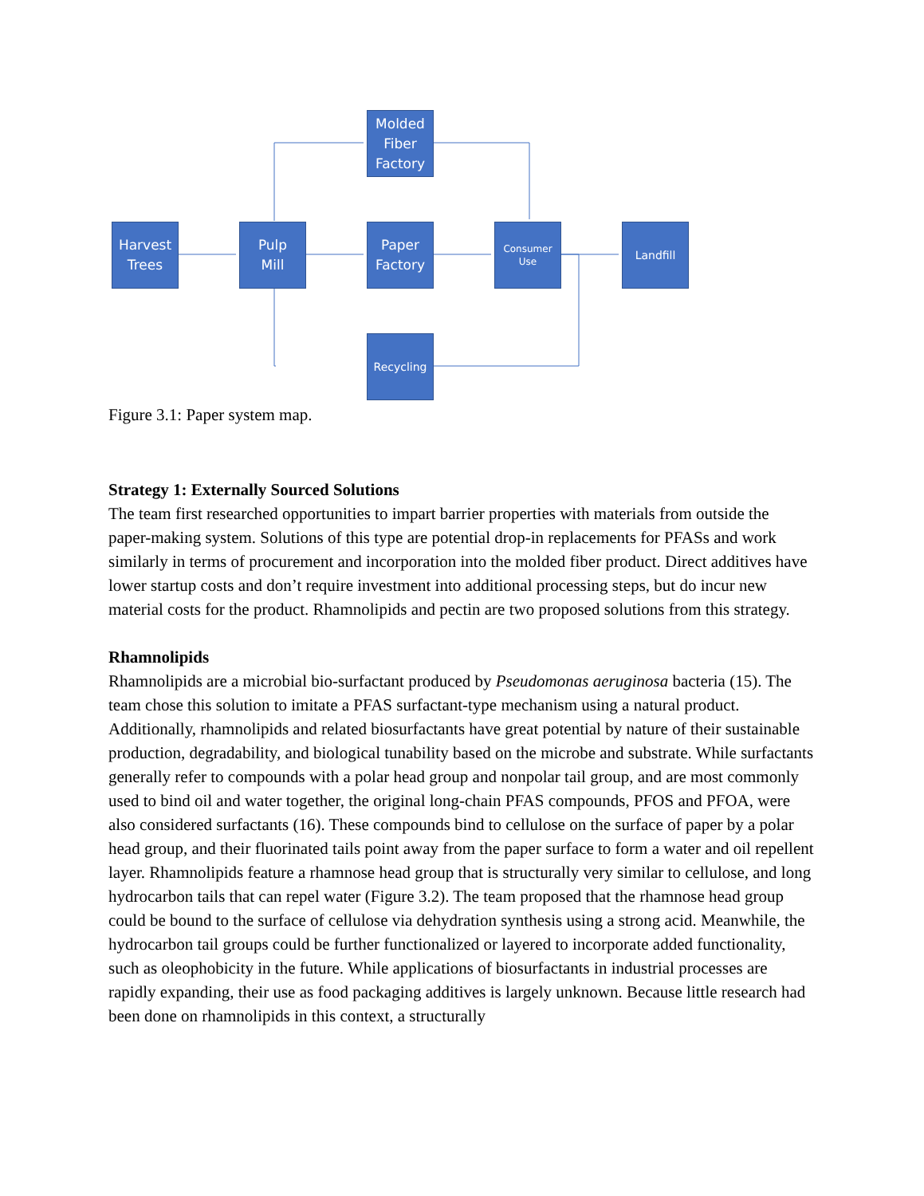Harvest
Trees
Pulp
Mill
Molded
Fiber
Factory
Paper
Factory
Consumer
Use
Landfill
Recycling
Figure 3.1: Paper system map.
Strategy 1: Externally Sourced Solutions
The team first researched opportunities to impart barrier properties with materials from outside the paper-making system. Solutions of this type are potential drop-in replacements for PFASs and work similarly in terms of procurement and incorporation into the molded fiber product. Direct additives have lower startup costs and don’t require investment into additional processing steps, but do incur new material costs for the product. Rhamnolipids and pectin are two proposed solutions from this strategy.
Rhamnolipids
Rhamnolipids are a microbial bio-surfactant produced by Pseudomonas aeruginosa bacteria (15). The team chose this solution to imitate a PFAS surfactant-type mechanism using a natural product. Additionally, rhamnolipids and related biosurfactants have great potential by nature of their sustainable production, degradability, and biological tunability based on the microbe and substrate. While surfactants generally refer to compounds with a polar head group and nonpolar tail group, and are most commonly used to bind oil and water together, the original long-chain PFAS compounds, PFOS and PFOA, were also considered surfactants (16). These compounds bind to cellulose on the surface of paper by a polar head group, and their fluorinated tails point away from the paper surface to form a water and oil repellent layer. Rhamnolipids feature a rhamnose head group that is structurally very similar to cellulose, and long hydrocarbon tails that can repel water (Figure 3.2). The team proposed that the rhamnose head group could be bound to the surface of cellulose via dehydration synthesis using a strong acid. Meanwhile, the hydrocarbon tail groups could be further functionalized or layered to incorporate added functionality, such as oleophobicity in the future. While applications of biosurfactants in industrial processes are rapidly expanding, their use as food packaging additives is largely unknown. Because little research had been done on rhamnolipids in this context, a structurally